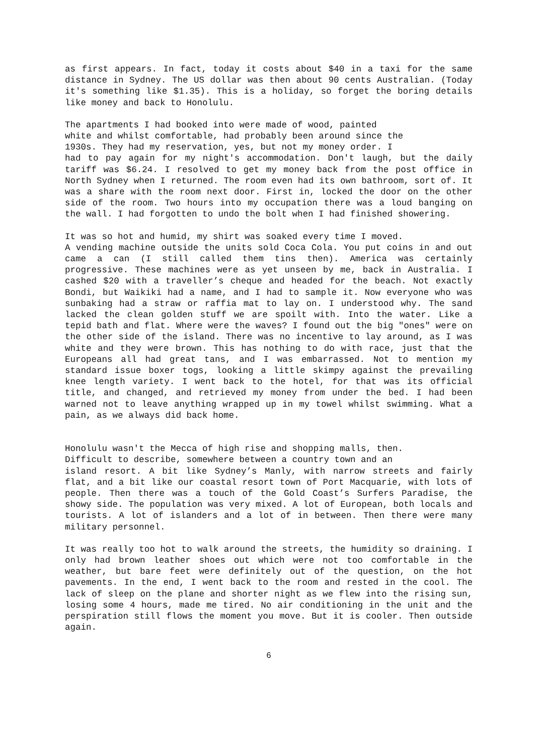as first appears. In fact, today it costs about $40 in a taxi for the same distance in Sydney. The US dollar was then about 90 cents Australian. (Today it's something like $1.35). This is a holiday, so forget the boring details like money and back to Honolulu.
The apartments I had booked into were made of wood, painted
white and whilst comfortable, had probably been around since the
1930s. They had my reservation, yes, but not my money order. I
had to pay again for my night's accommodation. Don't laugh, but the daily tariff was $6.24. I resolved to get my money back from the post office in North Sydney when I returned. The room even had its own bathroom, sort of. It was a share with the room next door. First in, locked the door on the other side of the room. Two hours into my occupation there was a loud banging on the wall. I had forgotten to undo the bolt when I had finished showering.
It was so hot and humid, my shirt was soaked every time I moved.
A vending machine outside the units sold Coca Cola. You put coins in and out came a can (I still called them tins then). America was certainly progressive. These machines were as yet unseen by me, back in Australia. I cashed $20 with a traveller’s cheque and headed for the beach. Not exactly Bondi, but Waikiki had a name, and I had to sample it. Now everyone who was sunbaking had a straw or raffia mat to lay on. I understood why. The sand lacked the clean golden stuff we are spoilt with. Into the water. Like a tepid bath and flat. Where were the waves? I found out the big "ones" were on the other side of the island. There was no incentive to lay around, as I was white and they were brown. This has nothing to do with race, just that the Europeans all had great tans, and I was embarrassed. Not to mention my standard issue boxer togs, looking a little skimpy against the prevailing knee length variety. I went back to the hotel, for that was its official title, and changed, and retrieved my money from under the bed. I had been warned not to leave anything wrapped up in my towel whilst swimming. What a pain, as we always did back home.
Honolulu wasn't the Mecca of high rise and shopping malls, then.
Difficult to describe, somewhere between a country town and an
island resort. A bit like Sydney’s Manly, with narrow streets and fairly flat, and a bit like our coastal resort town of Port Macquarie, with lots of people. Then there was a touch of the Gold Coast’s Surfers Paradise, the showy side. The population was very mixed. A lot of European, both locals and tourists. A lot of islanders and a lot of in between. Then there were many military personnel.
It was really too hot to walk around the streets, the humidity so draining. I only had brown leather shoes out which were not too comfortable in the weather, but bare feet were definitely out of the question, on the hot pavements. In the end, I went back to the room and rested in the cool. The lack of sleep on the plane and shorter night as we flew into the rising sun, losing some 4 hours, made me tired. No air conditioning in the unit and the perspiration still flows the moment you move. But it is cooler. Then outside again.
6